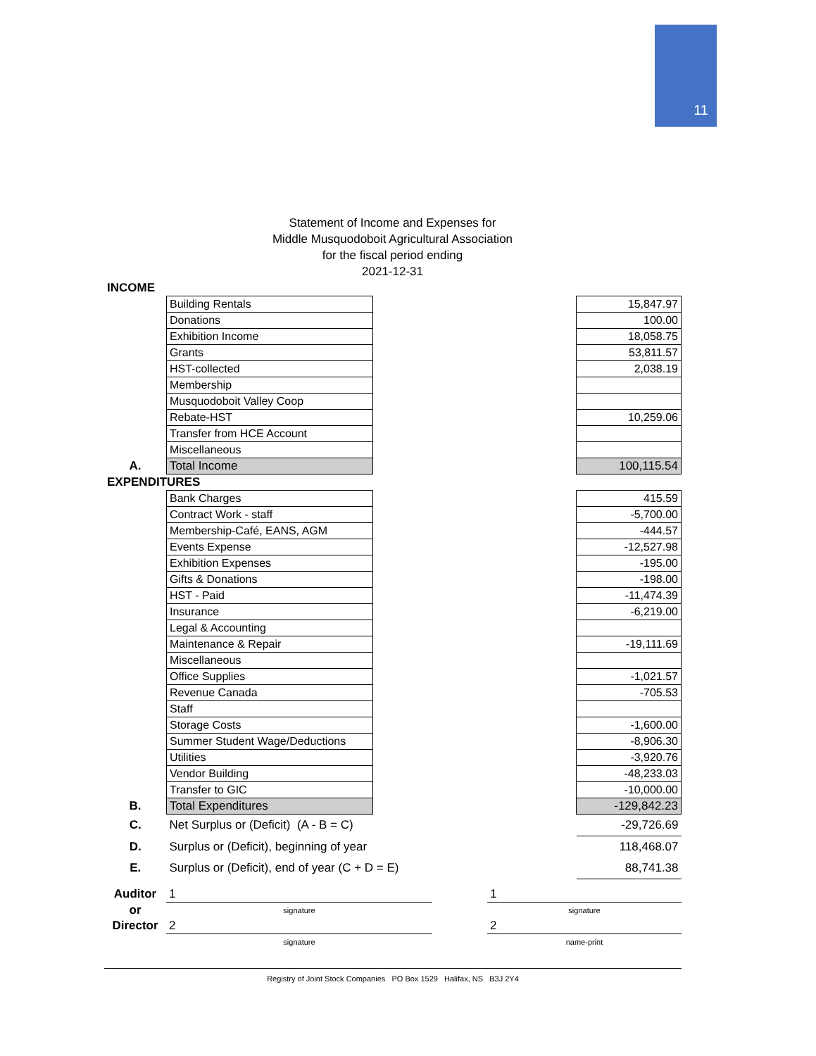11
Statement of Income and Expenses for
Middle Musquodoboit Agricultural Association
for the fiscal period ending
2021-12-31
| INCOME | | | |
| | Building Rentals | | 15,847.97 |
| | Donations | | 100.00 |
| | Exhibition Income | | 18,058.75 |
| | Grants | | 53,811.57 |
| | HST-collected | | 2,038.19 |
| | Membership | | |
| | Musquodoboit Valley Coop | | |
| | Rebate-HST | | 10,259.06 |
| | Transfer from HCE Account | | |
| | Miscellaneous | | |
| A. | Total Income | | 100,115.54 |
| EXPENDITURES | | | |
| | Bank Charges | | 415.59 |
| | Contract Work - staff | | -5,700.00 |
| | Membership-Café, EANS, AGM | | -444.57 |
| | Events Expense | | -12,527.98 |
| | Exhibition Expenses | | -195.00 |
| | Gifts & Donations | | -198.00 |
| | HST - Paid | | -11,474.39 |
| | Insurance | | -6,219.00 |
| | Legal & Accounting | | |
| | Maintenance & Repair | | -19,111.69 |
| | Miscellaneous | | |
| | Office Supplies | | -1,021.57 |
| | Revenue Canada | | -705.53 |
| | Staff | | |
| | Storage Costs | | -1,600.00 |
| | Summer Student Wage/Deductions | | -8,906.30 |
| | Utilities | | -3,920.76 |
| | Vendor Building | | -48,233.03 |
| | Transfer to GIC | | -10,000.00 |
| B. | Total Expenditures | | -129,842.23 |
| C. | Net Surplus or (Deficit) (A - B = C) | | -29,726.69 |
| D. | Surplus or (Deficit), beginning of year | | 118,468.07 |
| E. | Surplus or (Deficit), end of year (C + D = E) | | 88,741.38 |
| Auditor | 1 | | 1 |
| or | signature | | signature |
| Director | 2 | | 2 |
| | signature | | name-print |
Registry of Joint Stock Companies PO Box 1529 Halifax, NS B3J 2Y4